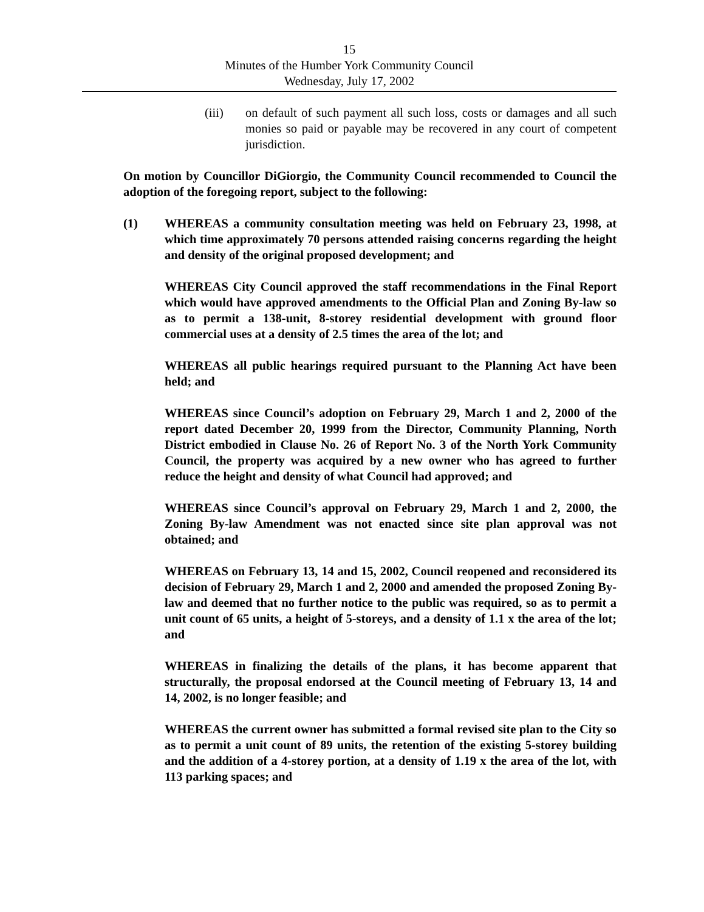15
Minutes of the Humber York Community Council
Wednesday, July 17, 2002
(iii) on default of such payment all such loss, costs or damages and all such monies so paid or payable may be recovered in any court of competent jurisdiction.
On motion by Councillor DiGiorgio, the Community Council recommended to Council the adoption of the foregoing report, subject to the following:
(1) WHEREAS a community consultation meeting was held on February 23, 1998, at which time approximately 70 persons attended raising concerns regarding the height and density of the original proposed development; and
WHEREAS City Council approved the staff recommendations in the Final Report which would have approved amendments to the Official Plan and Zoning By-law so as to permit a 138-unit, 8-storey residential development with ground floor commercial uses at a density of 2.5 times the area of the lot; and
WHEREAS all public hearings required pursuant to the Planning Act have been held; and
WHEREAS since Council’s adoption on February 29, March 1 and 2, 2000 of the report dated December 20, 1999 from the Director, Community Planning, North District embodied in Clause No. 26 of Report No. 3 of the North York Community Council, the property was acquired by a new owner who has agreed to further reduce the height and density of what Council had approved; and
WHEREAS since Council’s approval on February 29, March 1 and 2, 2000, the Zoning By-law Amendment was not enacted since site plan approval was not obtained; and
WHEREAS on February 13, 14 and 15, 2002, Council reopened and reconsidered its decision of February 29, March 1 and 2, 2000 and amended the proposed Zoning By-law and deemed that no further notice to the public was required, so as to permit a unit count of 65 units, a height of 5-storeys, and a density of 1.1 x the area of the lot; and
WHEREAS in finalizing the details of the plans, it has become apparent that structurally, the proposal endorsed at the Council meeting of February 13, 14 and 14, 2002, is no longer feasible; and
WHEREAS the current owner has submitted a formal revised site plan to the City so as to permit a unit count of 89 units, the retention of the existing 5-storey building and the addition of a 4-storey portion, at a density of 1.19 x the area of the lot, with 113 parking spaces; and